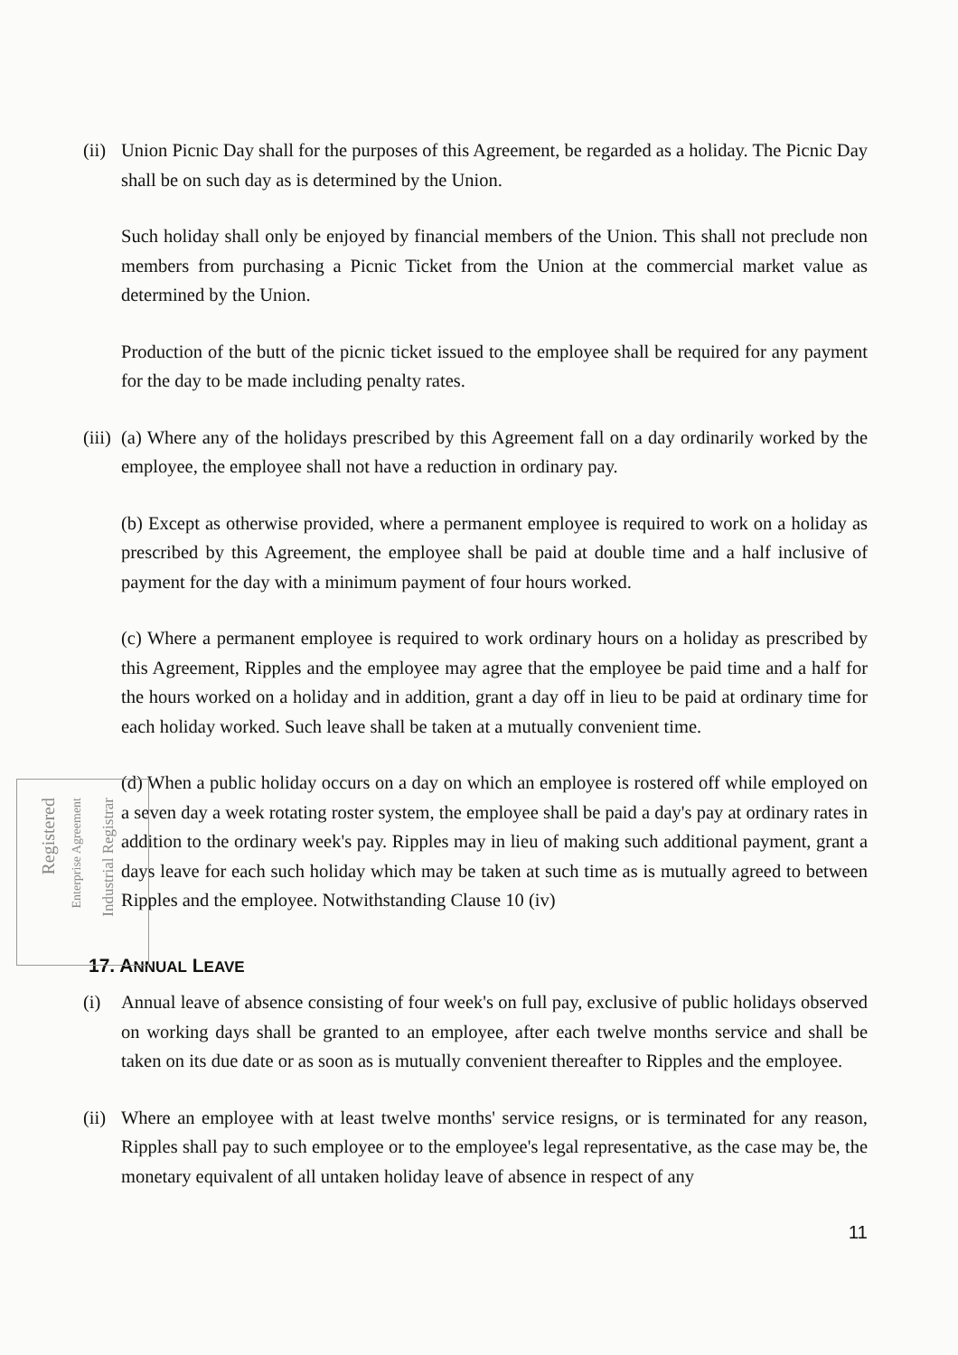(ii)
Union Picnic Day shall for the purposes of this Agreement, be regarded as a holiday. The Picnic Day shall be on such day as is determined by the Union.
Such holiday shall only be enjoyed by financial members of the Union. This shall not preclude non members from purchasing a Picnic Ticket from the Union at the commercial market value as determined by the Union.
Production of the butt of the picnic ticket issued to the employee shall be required for any payment for the day to be made including penalty rates.
(iii)
(a) Where any of the holidays prescribed by this Agreement fall on a day ordinarily worked by the employee, the employee shall not have a reduction in ordinary pay.
(b) Except as otherwise provided, where a permanent employee is required to work on a holiday as prescribed by this Agreement, the employee shall be paid at double time and a half inclusive of payment for the day with a minimum payment of four hours worked.
(c) Where a permanent employee is required to work ordinary hours on a holiday as prescribed by this Agreement, Ripples and the employee may agree that the employee be paid time and a half for the hours worked on a holiday and in addition, grant a day off in lieu to be paid at ordinary time for each holiday worked. Such leave shall be taken at a mutually convenient time.
(d) When a public holiday occurs on a day on which an employee is rostered off while employed on a seven day a week rotating roster system, the employee shall be paid a day's pay at ordinary rates in addition to the ordinary week's pay. Ripples may in lieu of making such additional payment, grant a days leave for each such holiday which may be taken at such time as is mutually agreed to between Ripples and the employee. Notwithstanding Clause 10 (iv)
17. ANNUAL LEAVE
(i) Annual leave of absence consisting of four week's on full pay, exclusive of public holidays observed on working days shall be granted to an employee, after each twelve months service and shall be taken on its due date or as soon as is mutually convenient thereafter to Ripples and the employee.
(ii)
Where an employee with at least twelve months' service resigns, or is terminated for any reason, Ripples shall pay to such employee or to the employee's legal representative, as the case may be, the monetary equivalent of all untaken holiday leave of absence in respect of any
11
Registered
Enterprise Agreement
Industrial Registrar